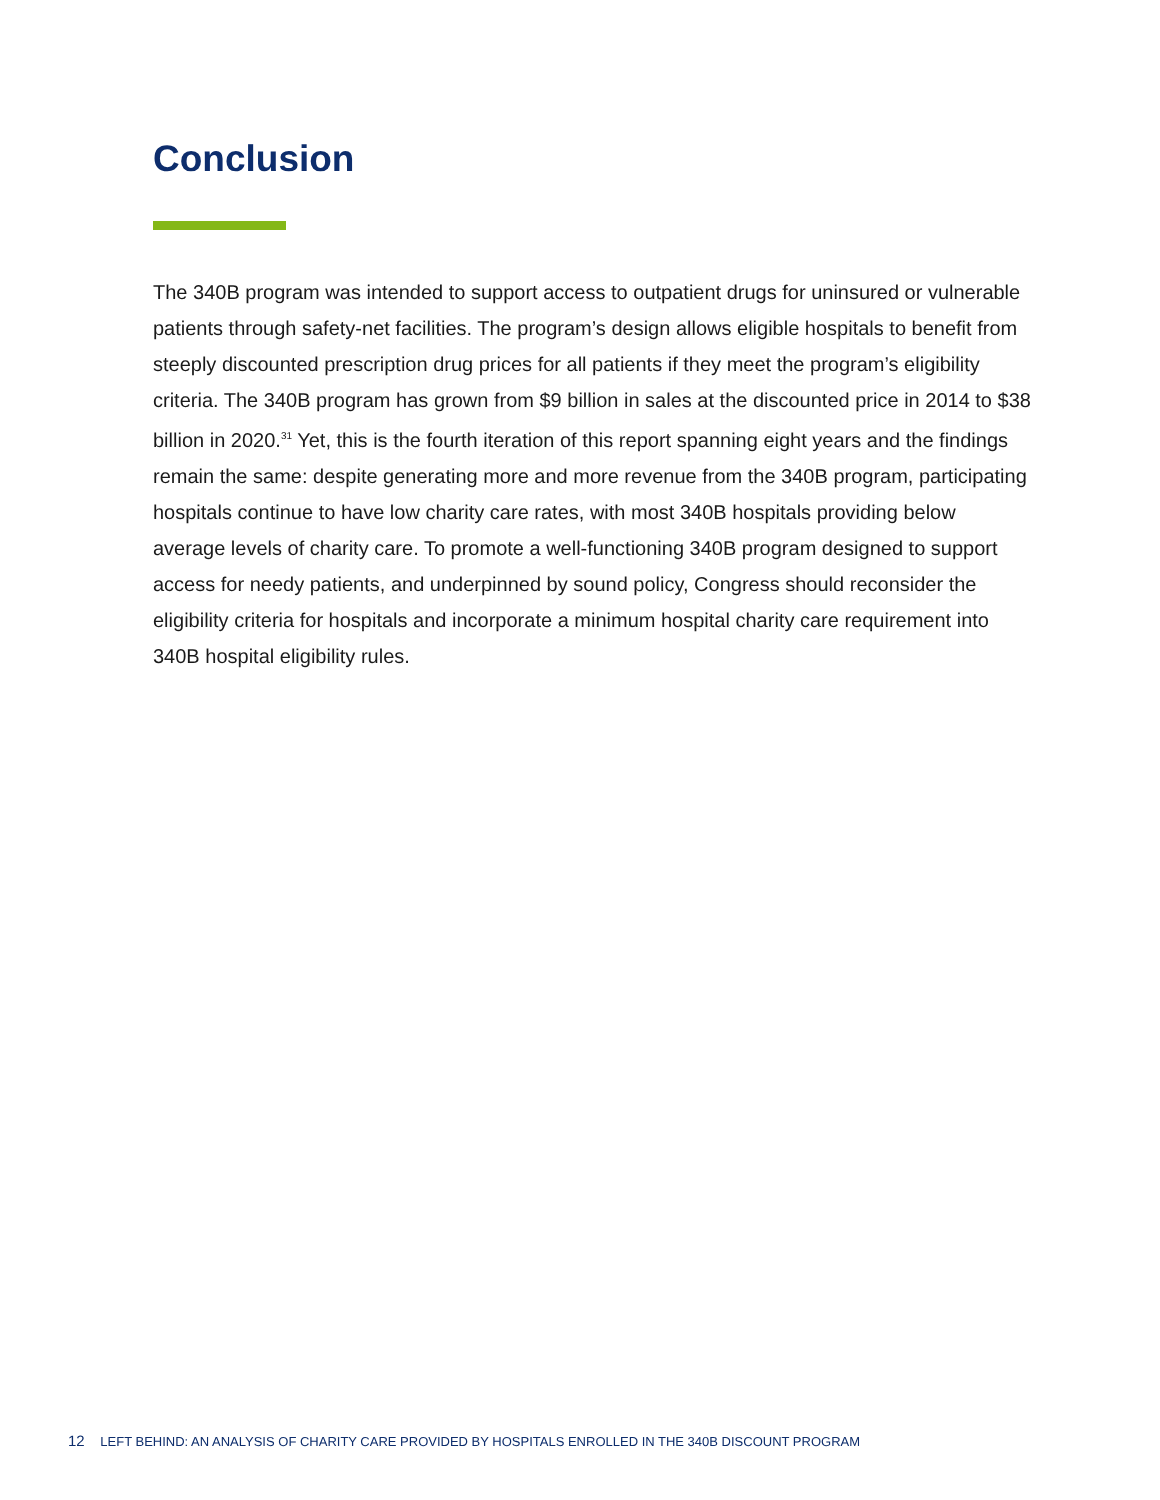Conclusion
The 340B program was intended to support access to outpatient drugs for uninsured or vulnerable patients through safety-net facilities. The program’s design allows eligible hospitals to benefit from steeply discounted prescription drug prices for all patients if they meet the program’s eligibility criteria. The 340B program has grown from $9 billion in sales at the discounted price in 2014 to $38 billion in 2020.<sup>31</sup> Yet, this is the fourth iteration of this report spanning eight years and the findings remain the same: despite generating more and more revenue from the 340B program, participating hospitals continue to have low charity care rates, with most 340B hospitals providing below average levels of charity care. To promote a well-functioning 340B program designed to support access for needy patients, and underpinned by sound policy, Congress should reconsider the eligibility criteria for hospitals and incorporate a minimum hospital charity care requirement into 340B hospital eligibility rules.
12 LEFT BEHIND: AN ANALYSIS OF CHARITY CARE PROVIDED BY HOSPITALS ENROLLED IN THE 340B DISCOUNT PROGRAM